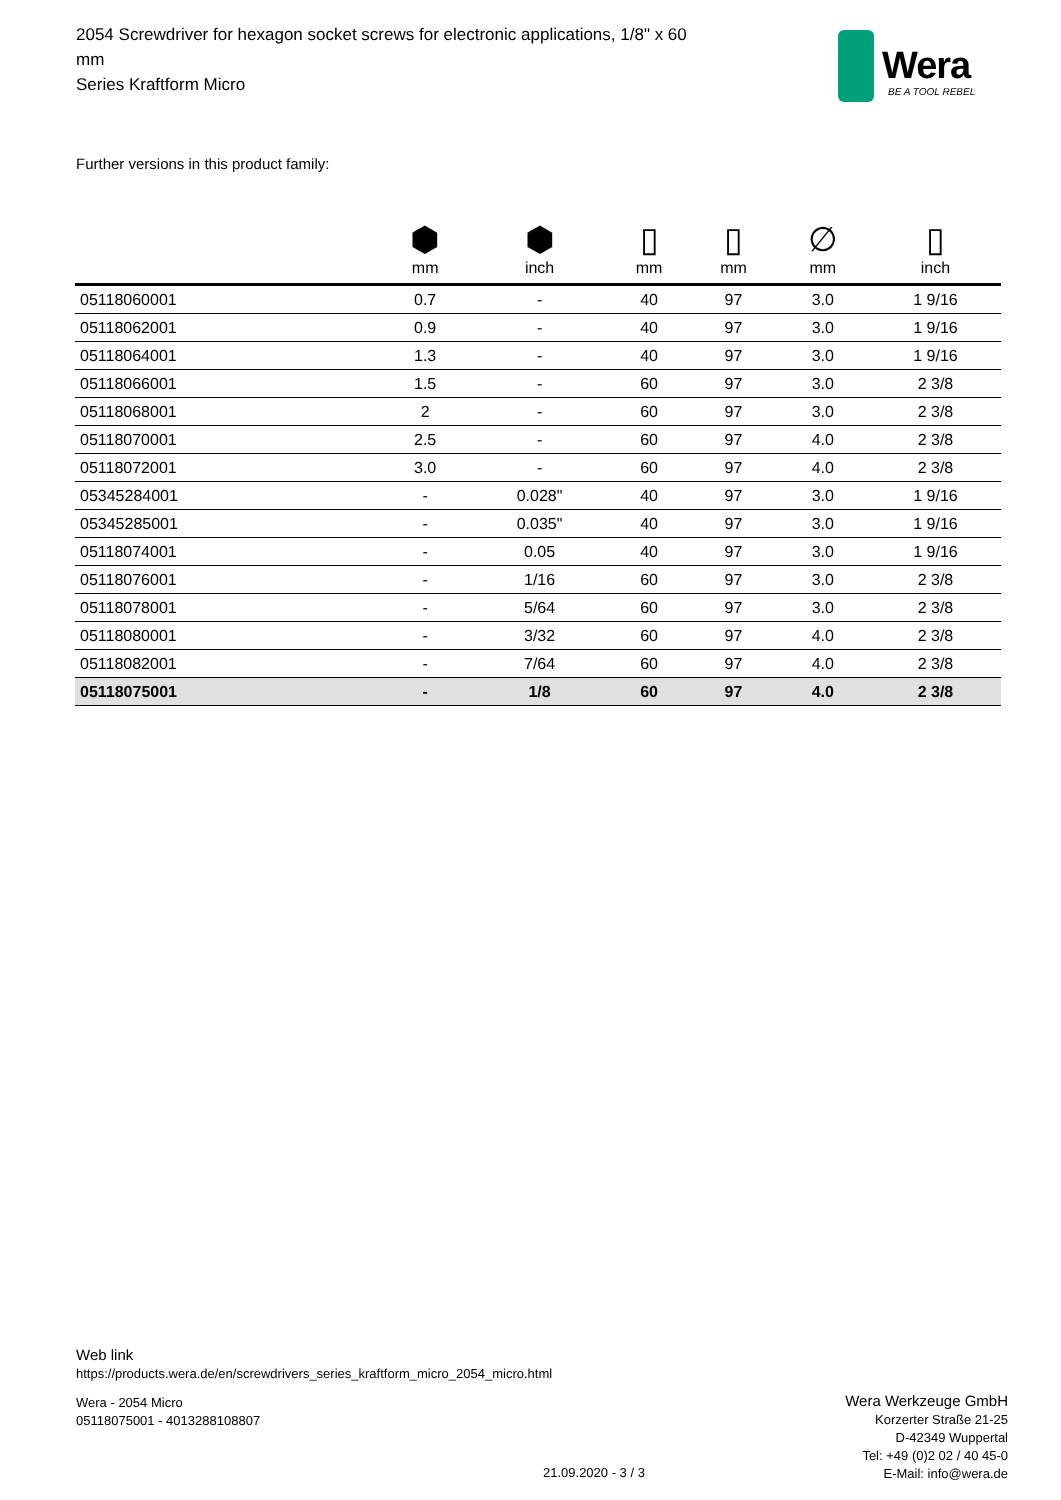2054 Screwdriver for hexagon socket screws for electronic applications, 1/8" x 60 mm
Series Kraftform Micro
Wera
BE A TOOL REBEL
Further versions in this product family:
| | ⬢ mm | ⬢ inch | ▯ mm | ▯ mm | ∅ mm | ▯ inch |
| --- | --- | --- | --- | --- | --- | --- |
| 05118060001 | 0.7 | - | 40 | 97 | 3.0 | 1 9/16 |
| 05118062001 | 0.9 | - | 40 | 97 | 3.0 | 1 9/16 |
| 05118064001 | 1.3 | - | 40 | 97 | 3.0 | 1 9/16 |
| 05118066001 | 1.5 | - | 60 | 97 | 3.0 | 2 3/8 |
| 05118068001 | 2 | - | 60 | 97 | 3.0 | 2 3/8 |
| 05118070001 | 2.5 | - | 60 | 97 | 4.0 | 2 3/8 |
| 05118072001 | 3.0 | - | 60 | 97 | 4.0 | 2 3/8 |
| 05345284001 | - | 0.028" | 40 | 97 | 3.0 | 1 9/16 |
| 05345285001 | - | 0.035" | 40 | 97 | 3.0 | 1 9/16 |
| 05118074001 | - | 0.05 | 40 | 97 | 3.0 | 1 9/16 |
| 05118076001 | - | 1/16 | 60 | 97 | 3.0 | 2 3/8 |
| 05118078001 | - | 5/64 | 60 | 97 | 3.0 | 2 3/8 |
| 05118080001 | - | 3/32 | 60 | 97 | 4.0 | 2 3/8 |
| 05118082001 | - | 7/64 | 60 | 97 | 4.0 | 2 3/8 |
| 05118075001 | - | 1/8 | 60 | 97 | 4.0 | 2 3/8 |
Web link
https://products.wera.de/en/screwdrivers_series_kraftform_micro_2054_micro.html
Wera - 2054 Micro
05118075001 - 4013288108807
21.09.2020 - 3 / 3
Wera Werkzeuge GmbH
Korzerter Straße 21-25
D-42349 Wuppertal
Tel: +49 (0)2 02 / 40 45-0
E-Mail: info@wera.de